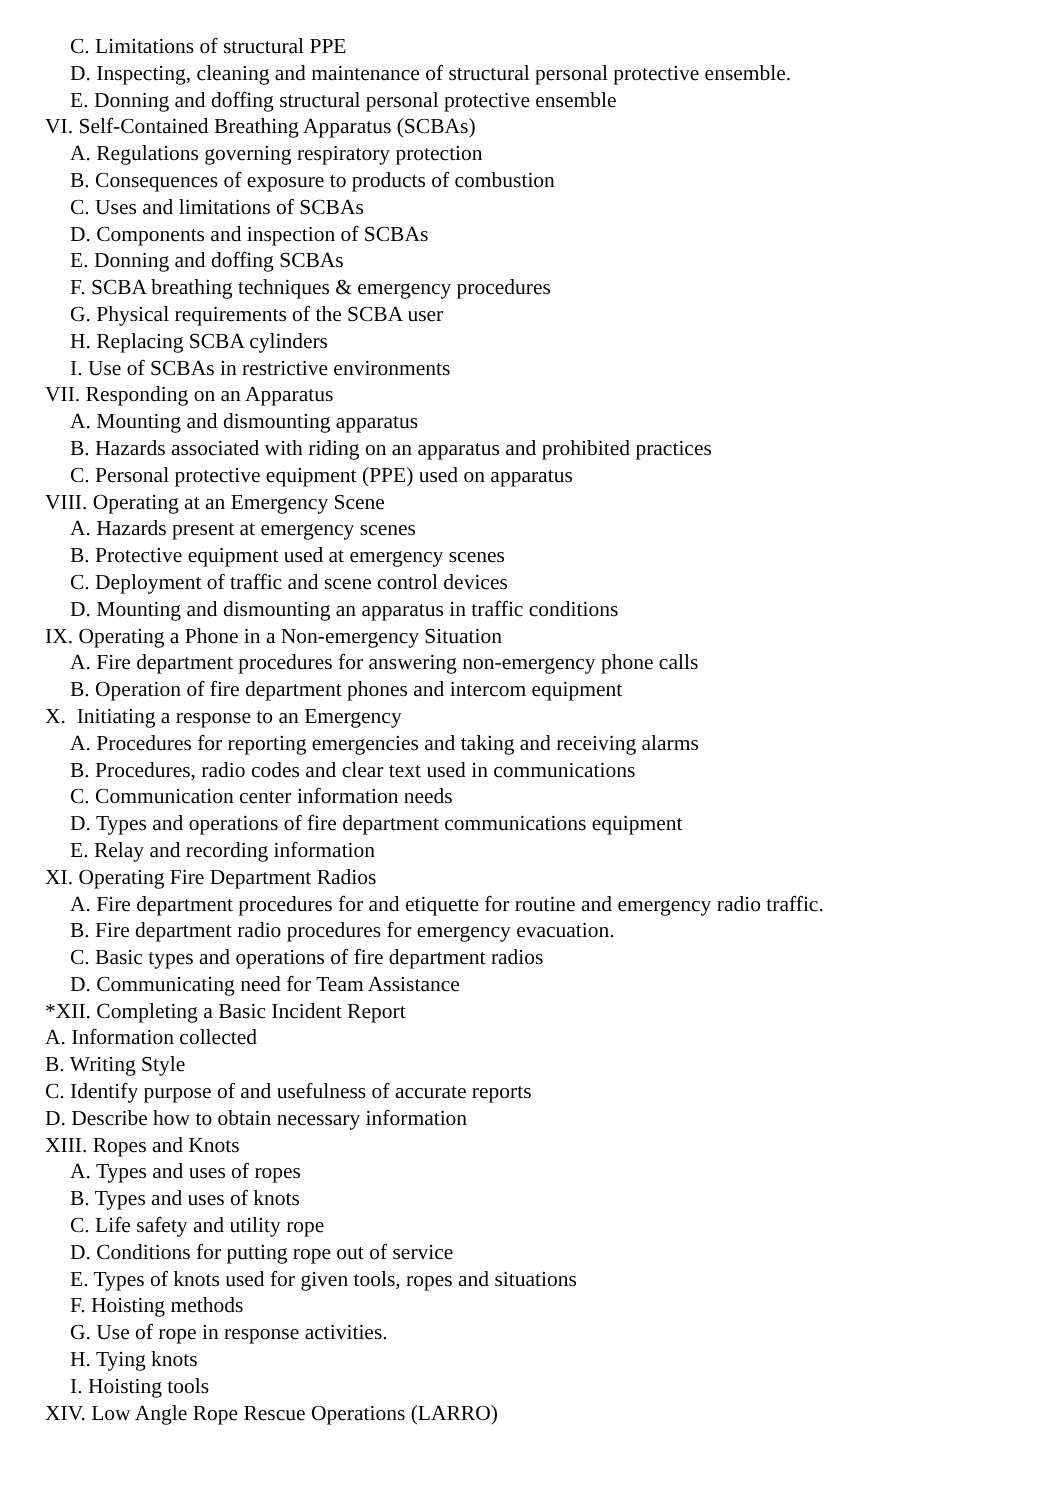C. Limitations of structural PPE
D. Inspecting, cleaning and maintenance of structural personal protective ensemble.
E. Donning and doffing structural personal protective ensemble
VI. Self-Contained Breathing Apparatus (SCBAs)
A. Regulations governing respiratory protection
B. Consequences of exposure to products of combustion
C. Uses and limitations of SCBAs
D. Components and inspection of SCBAs
E. Donning and doffing SCBAs
F. SCBA breathing techniques & emergency procedures
G. Physical requirements of the SCBA user
H. Replacing SCBA cylinders
I. Use of SCBAs in restrictive environments
VII. Responding on an Apparatus
A. Mounting and dismounting apparatus
B. Hazards associated with riding on an apparatus and prohibited practices
C. Personal protective equipment (PPE) used on apparatus
VIII. Operating at an Emergency Scene
A. Hazards present at emergency scenes
B. Protective equipment used at emergency scenes
C. Deployment of traffic and scene control devices
D. Mounting and dismounting an apparatus in traffic conditions
IX. Operating a Phone in a Non-emergency Situation
A. Fire department procedures for answering non-emergency phone calls
B. Operation of fire department phones and intercom equipment
X. Initiating a response to an Emergency
A. Procedures for reporting emergencies and taking and receiving alarms
B. Procedures, radio codes and clear text used in communications
C. Communication center information needs
D. Types and operations of fire department communications equipment
E. Relay and recording information
XI. Operating Fire Department Radios
A. Fire department procedures for and etiquette for routine and emergency radio traffic.
B. Fire department radio procedures for emergency evacuation.
C. Basic types and operations of fire department radios
D. Communicating need for Team Assistance
*XII. Completing a Basic Incident Report
A. Information collected
B. Writing Style
C. Identify purpose of and usefulness of accurate reports
D. Describe how to obtain necessary information
XIII. Ropes and Knots
A. Types and uses of ropes
B. Types and uses of knots
C. Life safety and utility rope
D. Conditions for putting rope out of service
E. Types of knots used for given tools, ropes and situations
F. Hoisting methods
G. Use of rope in response activities.
H. Tying knots
I. Hoisting tools
XIV. Low Angle Rope Rescue Operations (LARRO)